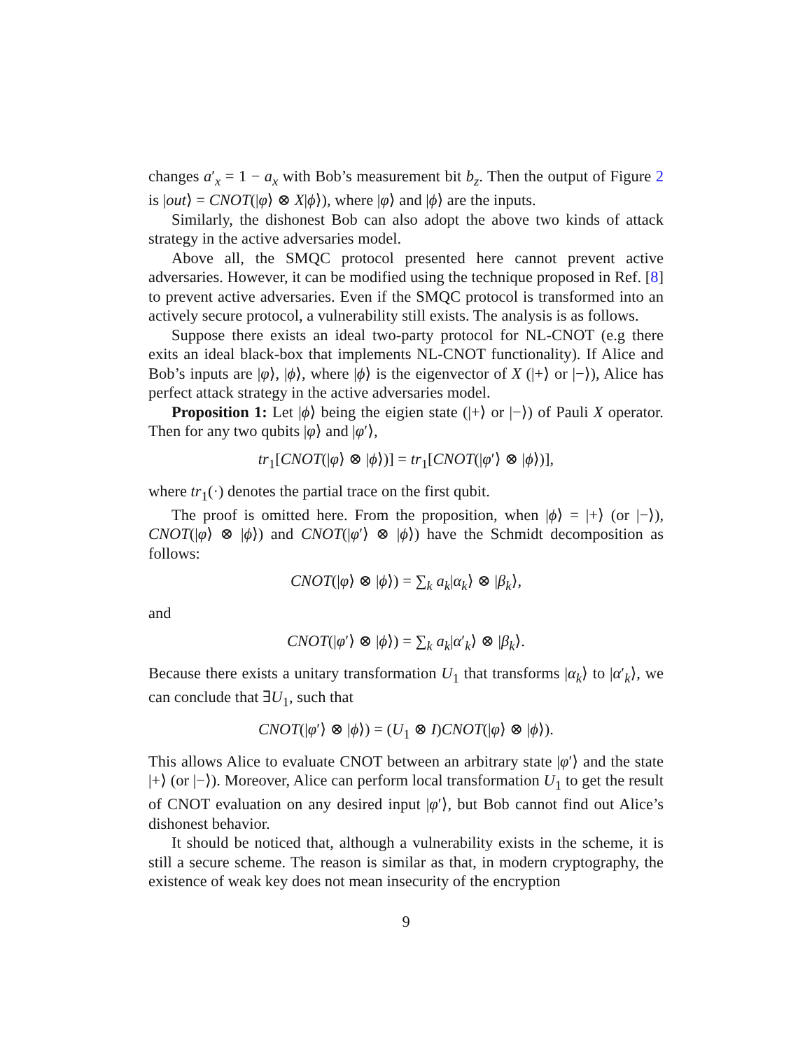changes a′<sub>x</sub> = 1 − a<sub>x</sub> with Bob’s measurement bit b<sub>z</sub>. Then the output of Figure 2 is |out⟩ = CNOT(|φ⟩ ⊗ X|ϕ⟩), where |φ⟩ and |ϕ⟩ are the inputs.
Similarly, the dishonest Bob can also adopt the above two kinds of attack strategy in the active adversaries model.
Above all, the SMQC protocol presented here cannot prevent active adversaries. However, it can be modified using the technique proposed in Ref. [8] to prevent active adversaries. Even if the SMQC protocol is transformed into an actively secure protocol, a vulnerability still exists. The analysis is as follows.
Suppose there exists an ideal two-party protocol for NL-CNOT (e.g there exits an ideal black-box that implements NL-CNOT functionality). If Alice and Bob’s inputs are |φ⟩, |ϕ⟩, where |ϕ⟩ is the eigenvector of X (|+⟩ or |−⟩), Alice has perfect attack strategy in the active adversaries model.
Proposition 1: Let |ϕ⟩ being the eigien state (|+⟩ or |−⟩) of Pauli X operator. Then for any two qubits |φ⟩ and |φ′⟩,
tr<sub>1</sub>[CNOT(|φ⟩ ⊗ |ϕ⟩)] = tr<sub>1</sub>[CNOT(|φ′⟩ ⊗ |ϕ⟩)],
where tr<sub>1</sub>(·) denotes the partial trace on the first qubit.
The proof is omitted here. From the proposition, when |ϕ⟩ = |+⟩ (or |−⟩), CNOT(|φ⟩ ⊗ |ϕ⟩) and CNOT(|φ′⟩ ⊗ |ϕ⟩) have the Schmidt decomposition as follows:
CNOT(|φ⟩ ⊗ |ϕ⟩) = ∑<sub>k</sub> a<sub>k</sub>|α<sub>k</sub>⟩ ⊗ |β<sub>k</sub>⟩,
and
CNOT(|φ′⟩ ⊗ |ϕ⟩) = ∑<sub>k</sub> a<sub>k</sub>|α′<sub>k</sub>⟩ ⊗ |β<sub>k</sub>⟩.
Because there exists a unitary transformation U<sub>1</sub> that transforms |α<sub>k</sub>⟩ to |α′<sub>k</sub>⟩, we can conclude that ∃U<sub>1</sub>, such that
CNOT(|φ′⟩ ⊗ |ϕ⟩) = (U<sub>1</sub> ⊗ I)CNOT(|φ⟩ ⊗ |ϕ⟩).
This allows Alice to evaluate CNOT between an arbitrary state |φ′⟩ and the state |+⟩ (or |−⟩). Moreover, Alice can perform local transformation U<sub>1</sub> to get the result of CNOT evaluation on any desired input |φ′⟩, but Bob cannot find out Alice’s dishonest behavior.
It should be noticed that, although a vulnerability exists in the scheme, it is still a secure scheme. The reason is similar as that, in modern cryptography, the existence of weak key does not mean insecurity of the encryption
9